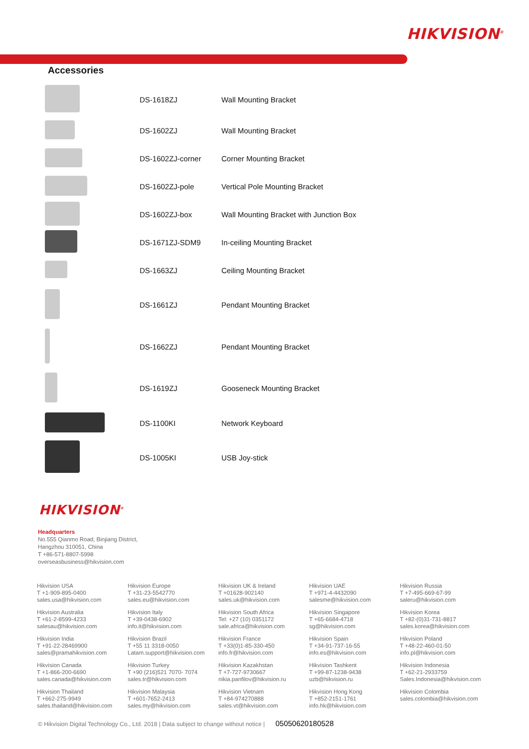HIKVISION<sup>®</sup>
Accessories
| | DS-1618ZJ | Wall Mounting Bracket |
| | DS-1602ZJ | Wall Mounting Bracket |
| | DS-1602ZJ-corner | Corner Mounting Bracket |
| | DS-1602ZJ-pole | Vertical Pole Mounting Bracket |
| | DS-1602ZJ-box | Wall Mounting Bracket with Junction Box |
| | DS-1671ZJ-SDM9 | In-ceiling Mounting Bracket |
| | DS-1663ZJ | Ceiling Mounting Bracket |
| | DS-1661ZJ | Pendant Mounting Bracket |
| | DS-1662ZJ | Pendant Mounting Bracket |
| | DS-1619ZJ | Gooseneck Mounting Bracket |
| | DS-1100KI | Network Keyboard |
| | DS-1005KI | USB Joy-stick |
HIKVISION<sup>®</sup>
Headquarters
No.555 Qianmo Road, Binjiang District,
Hangzhou 310051, China
T +86-571-8807-5998
overseasbusiness@hikvision.com
| Hikvision USA T +1-909-895-0400 sales.usa@hikvision.com | Hikvision Europe T +31-23-5542770 sales.eu@hikvision.com | Hikvision UK & Ireland T +01628-902140 sales.uk@hikvision.com | Hikvision UAE T +971-4-4432090 salesme@hikvision.com | Hikvision Russia T +7-495-669-67-99 saleru@hikvision.com |
| Hikvision Australia T +61-2-8599-4233 salesau@hikvision.com | Hikvision Italy T +39-0438-6902 info.it@hikvision.com | Hikvision South Africa Tel: +27 (10) 0351172 sale.africa@hikvision.com | Hikvision Singapore T +65-6684-4718 sg@hikvision.com | Hikvision Korea T +82-(0)31-731-8817 sales.korea@hikvision.com |
| Hikvision India T +91-22-28469900 sales@pramahikvision.com | Hikvision Brazil T +55 11 3318-0050 Latam.support@hikvision.com | Hikvision France T +33(0)1-85-330-450 info.fr@hikvision.com | Hikvision Spain T +34-91-737-16-55 info.es@hikvision.com | Hikvision Poland T +48-22-460-01-50 info.pl@hikvision.com |
| Hikvision Canada T +1-866-200-6690 sales.canada@hikvision.com | Hikvision Turkey T +90 (216)521 7070- 7074 sales.tr@hikvision.com | Hikvision Kazakhstan T +7-727-9730667 nikia.panfilov@hikvision.ru | Hikvision Tashkent T +99-87-1238-9438 uzb@hikvision.ru | Hikvision Indonesia T +62-21-2933759 Sales.Indonesia@hikvision.com |
| Hikvision Thailand T +662-275-9949 sales.thailand@hikvision.com | Hikvision Malaysia T +601-7652-2413 sales.my@hikvision.com | Hikvision Vietnam T +84-974270888 sales.vt@hikvision.com | Hikvision Hong Kong T +852-2151-1761 info.hk@hikvision.com | Hikvision Colombia sales.colombia@hikvision.com |
© Hikvision Digital Technology Co., Ltd. 2018 | Data subject to change without notice | 05050620180528